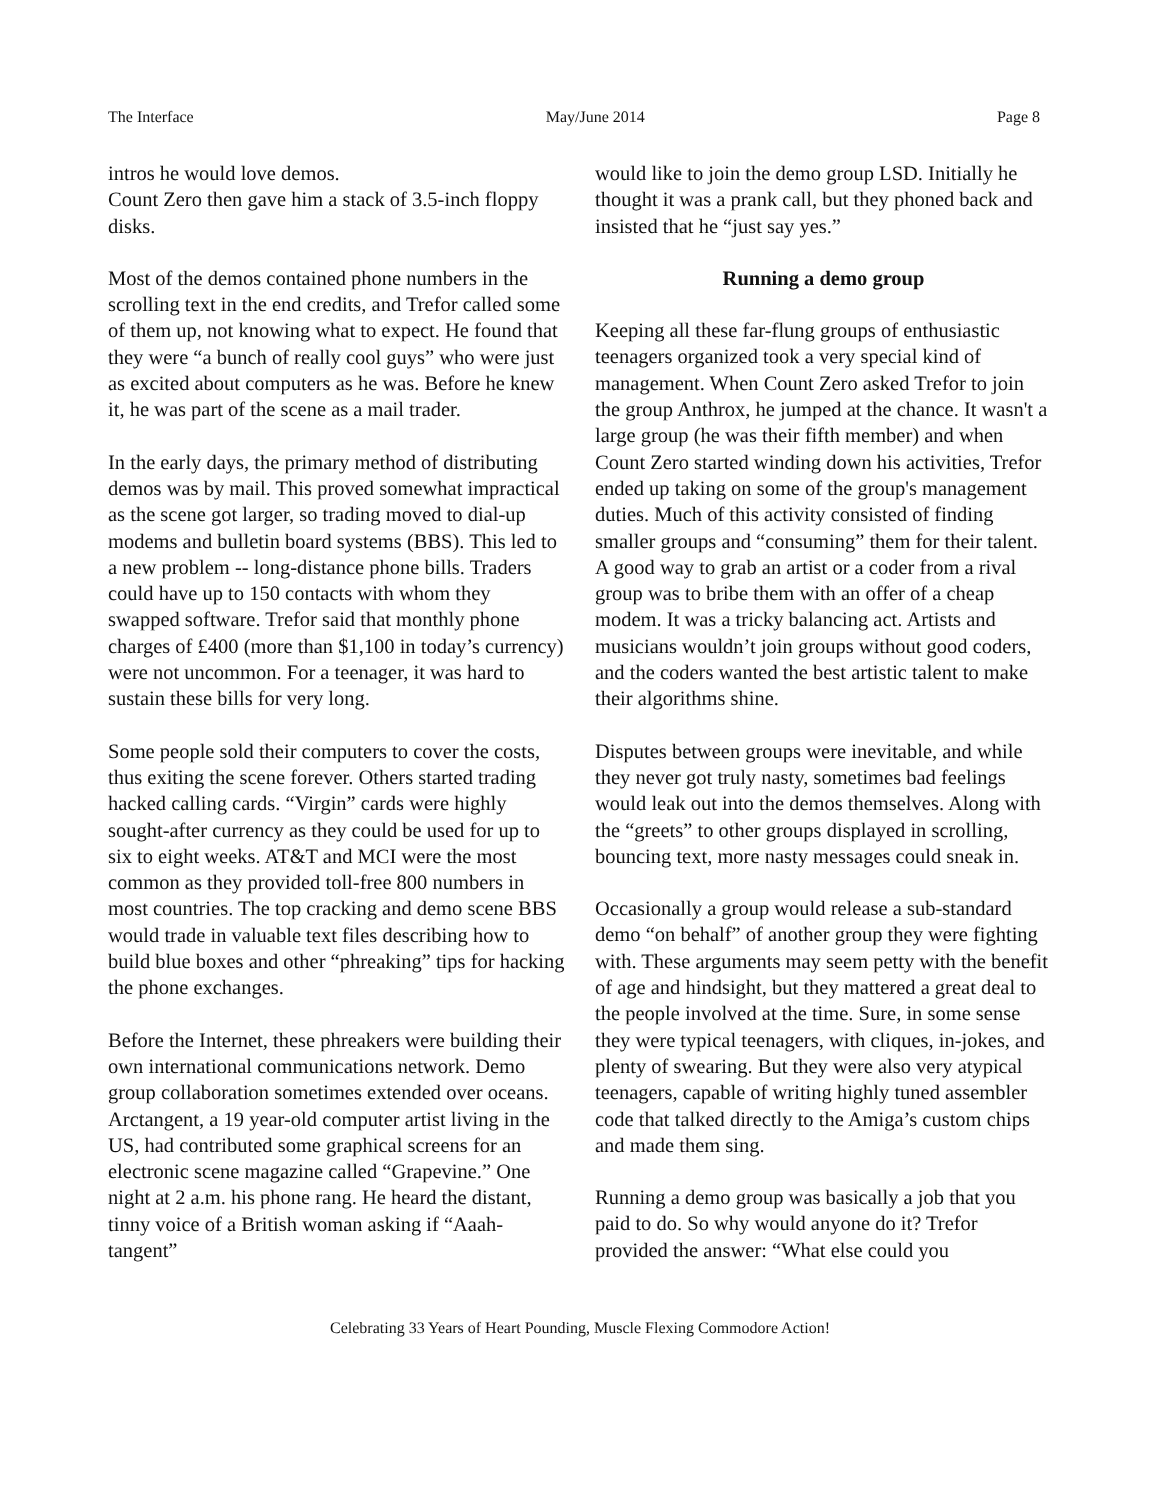The Interface May/June 2014 Page 8
intros he would love demos.
Count Zero then gave him a stack of 3.5-inch floppy disks.
Most of the demos contained phone numbers in the scrolling text in the end credits, and Trefor called some of them up, not knowing what to expect. He found that they were “a bunch of really cool guys” who were just as excited about computers as he was. Before he knew it, he was part of the scene as a mail trader.
In the early days, the primary method of distributing demos was by mail. This proved somewhat impractical as the scene got larger, so trading moved to dial-up modems and bulletin board systems (BBS). This led to a new problem -- long-distance phone bills. Traders could have up to 150 contacts with whom they swapped software. Trefor said that monthly phone charges of £400 (more than $1,100 in today’s currency) were not uncommon. For a teenager, it was hard to sustain these bills for very long.
Some people sold their computers to cover the costs, thus exiting the scene forever. Others started trading hacked calling cards. “Virgin” cards were highly sought-after currency as they could be used for up to six to eight weeks. AT&T and MCI were the most common as they provided toll-free 800 numbers in most countries. The top cracking and demo scene BBS would trade in valuable text files describing how to build blue boxes and other “phreaking” tips for hacking the phone exchanges.
Before the Internet, these phreakers were building their own international communications network. Demo group collaboration sometimes extended over oceans. Arctangent, a 19 year-old computer artist living in the US, had contributed some graphical screens for an electronic scene magazine called “Grapevine.” One night at 2 a.m. his phone rang. He heard the distant, tinny voice of a British woman asking if “Aaah-tangent”
would like to join the demo group LSD. Initially he thought it was a prank call, but they phoned back and insisted that he “just say yes.”
Running a demo group
Keeping all these far-flung groups of enthusiastic teenagers organized took a very special kind of management. When Count Zero asked Trefor to join the group Anthrox, he jumped at the chance. It wasn't a large group (he was their fifth member) and when Count Zero started winding down his activities, Trefor ended up taking on some of the group's management duties. Much of this activity consisted of finding smaller groups and “consuming” them for their talent. A good way to grab an artist or a coder from a rival group was to bribe them with an offer of a cheap modem. It was a tricky balancing act. Artists and musicians wouldn’t join groups without good coders, and the coders wanted the best artistic talent to make their algorithms shine.
Disputes between groups were inevitable, and while they never got truly nasty, sometimes bad feelings would leak out into the demos themselves. Along with the “greets” to other groups displayed in scrolling, bouncing text, more nasty messages could sneak in.
Occasionally a group would release a sub-standard demo “on behalf” of another group they were fighting with. These arguments may seem petty with the benefit of age and hindsight, but they mattered a great deal to the people involved at the time. Sure, in some sense they were typical teenagers, with cliques, in-jokes, and plenty of swearing. But they were also very atypical teenagers, capable of writing highly tuned assembler code that talked directly to the Amiga’s custom chips and made them sing.
Running a demo group was basically a job that you paid to do. So why would anyone do it? Trefor provided the answer: “What else could you
Celebrating 33 Years of Heart Pounding, Muscle Flexing Commodore Action!